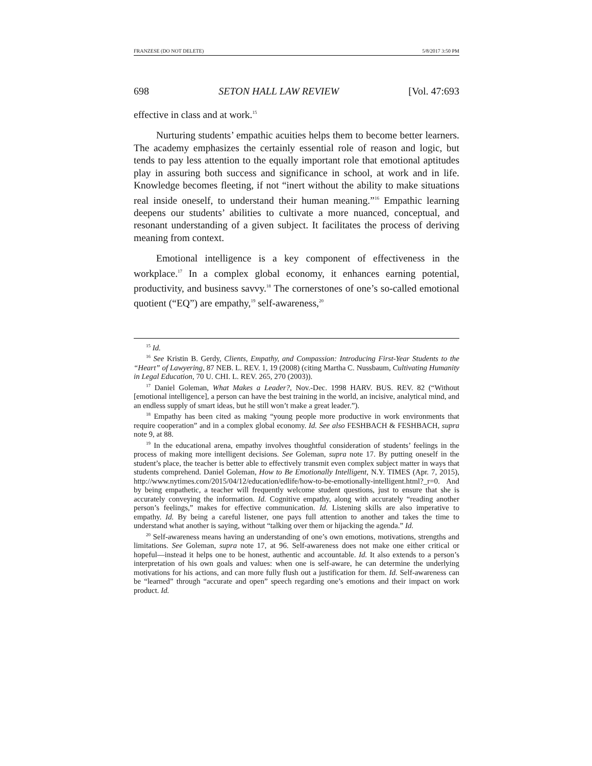FRANZESE (DO NOT DELETE) 5/8/2017 3:50 PM
698 SETON HALL LAW REVIEW [Vol. 47:693
effective in class and at work.<sup>15</sup>
Nurturing students’ empathic acuities helps them to become better learners. The academy emphasizes the certainly essential role of reason and logic, but tends to pay less attention to the equally important role that emotional aptitudes play in assuring both success and significance in school, at work and in life. Knowledge becomes fleeting, if not “inert without the ability to make situations real inside oneself, to understand their human meaning.”<sup>16</sup> Empathic learning deepens our students’ abilities to cultivate a more nuanced, conceptual, and resonant understanding of a given subject. It facilitates the process of deriving meaning from context.
Emotional intelligence is a key component of effectiveness in the workplace.<sup>17</sup> In a complex global economy, it enhances earning potential, productivity, and business savvy.<sup>18</sup> The cornerstones of one’s so-called emotional quotient (“EQ”) are empathy,<sup>19</sup> self-awareness,<sup>20</sup>
<sup>15</sup> Id.
<sup>16</sup> See Kristin B. Gerdy, Clients, Empathy, and Compassion: Introducing First-Year Students to the “Heart” of Lawyering, 87 NEB. L. REV. 1, 19 (2008) (citing Martha C. Nussbaum, Cultivating Humanity in Legal Education, 70 U. CHI. L. REV. 265, 270 (2003)).
<sup>17</sup> Daniel Goleman, What Makes a Leader?, Nov.-Dec. 1998 HARV. BUS. REV. 82 (“Without [emotional intelligence], a person can have the best training in the world, an incisive, analytical mind, and an endless supply of smart ideas, but he still won’t make a great leader.”).
<sup>18</sup> Empathy has been cited as making “young people more productive in work environments that require cooperation” and in a complex global economy. Id. See also FESHBACH & FESHBACH, supra note 9, at 88.
<sup>19</sup> In the educational arena, empathy involves thoughtful consideration of students’ feelings in the process of making more intelligent decisions. See Goleman, supra note 17. By putting oneself in the student’s place, the teacher is better able to effectively transmit even complex subject matter in ways that students comprehend. Daniel Goleman, How to Be Emotionally Intelligent, N.Y. TIMES (Apr. 7, 2015), http://www.nytimes.com/2015/04/12/education/edlife/how-to-be-emotionally-intelligent.html?_r=0. And by being empathetic, a teacher will frequently welcome student questions, just to ensure that she is accurately conveying the information. Id. Cognitive empathy, along with accurately “reading another person’s feelings,” makes for effective communication. Id. Listening skills are also imperative to empathy. Id. By being a careful listener, one pays full attention to another and takes the time to understand what another is saying, without “talking over them or hijacking the agenda.” Id.
<sup>20</sup> Self-awareness means having an understanding of one’s own emotions, motivations, strengths and limitations. See Goleman, supra note 17, at 96. Self-awareness does not make one either critical or hopeful—instead it helps one to be honest, authentic and accountable. Id. It also extends to a person’s interpretation of his own goals and values: when one is self-aware, he can determine the underlying motivations for his actions, and can more fully flush out a justification for them. Id. Self-awareness can be “learned” through “accurate and open” speech regarding one’s emotions and their impact on work product. Id.